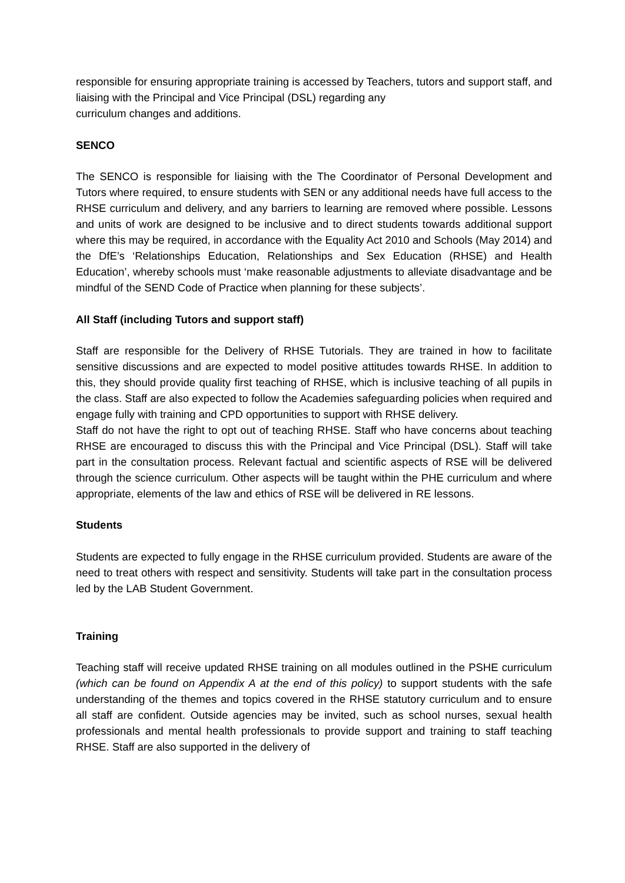responsible for ensuring appropriate training is accessed by Teachers, tutors and support staff, and liaising with the Principal and Vice Principal (DSL) regarding any
curriculum changes and additions.
SENCO
The SENCO is responsible for liaising with the The Coordinator of Personal Development and Tutors where required, to ensure students with SEN or any additional needs have full access to the RHSE curriculum and delivery, and any barriers to learning are removed where possible. Lessons and units of work are designed to be inclusive and to direct students towards additional support where this may be required, in accordance with the Equality Act 2010 and Schools (May 2014) and the DfE’s ‘Relationships Education, Relationships and Sex Education (RHSE) and Health Education’, whereby schools must ‘make reasonable adjustments to alleviate disadvantage and be mindful of the SEND Code of Practice when planning for these subjects’.
All Staff (including Tutors and support staff)
Staff are responsible for the Delivery of RHSE Tutorials. They are trained in how to facilitate sensitive discussions and are expected to model positive attitudes towards RHSE. In addition to this, they should provide quality first teaching of RHSE, which is inclusive teaching of all pupils in the class. Staff are also expected to follow the Academies safeguarding policies when required and engage fully with training and CPD opportunities to support with RHSE delivery.
Staff do not have the right to opt out of teaching RHSE. Staff who have concerns about teaching RHSE are encouraged to discuss this with the Principal and Vice Principal (DSL). Staff will take part in the consultation process. Relevant factual and scientific aspects of RSE will be delivered through the science curriculum. Other aspects will be taught within the PHE curriculum and where appropriate, elements of the law and ethics of RSE will be delivered in RE lessons.
Students
Students are expected to fully engage in the RHSE curriculum provided. Students are aware of the need to treat others with respect and sensitivity. Students will take part in the consultation process led by the LAB Student Government.
Training
Teaching staff will receive updated RHSE training on all modules outlined in the PSHE curriculum (which can be found on Appendix A at the end of this policy) to support students with the safe understanding of the themes and topics covered in the RHSE statutory curriculum and to ensure all staff are confident. Outside agencies may be invited, such as school nurses, sexual health professionals and mental health professionals to provide support and training to staff teaching RHSE. Staff are also supported in the delivery of